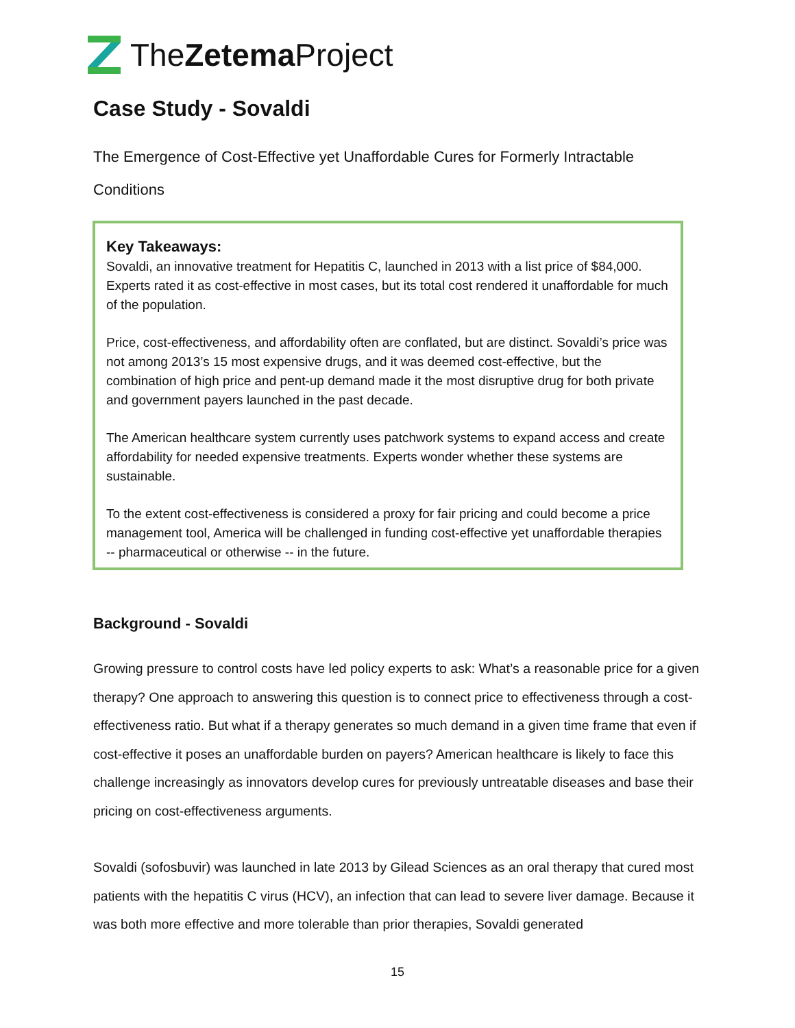TheZetema Project
Case Study - Sovaldi
The Emergence of Cost-Effective yet Unaffordable Cures for Formerly Intractable Conditions
Key Takeaways:
Sovaldi, an innovative treatment for Hepatitis C, launched in 2013 with a list price of $84,000. Experts rated it as cost-effective in most cases, but its total cost rendered it unaffordable for much of the population.
Price, cost-effectiveness, and affordability often are conflated, but are distinct. Sovaldi’s price was not among 2013’s 15 most expensive drugs, and it was deemed cost-effective, but the combination of high price and pent-up demand made it the most disruptive drug for both private and government payers launched in the past decade.
The American healthcare system currently uses patchwork systems to expand access and create affordability for needed expensive treatments. Experts wonder whether these systems are sustainable.
To the extent cost-effectiveness is considered a proxy for fair pricing and could become a price management tool, America will be challenged in funding cost-effective yet unaffordable therapies -- pharmaceutical or otherwise -- in the future.
Background - Sovaldi
Growing pressure to control costs have led policy experts to ask: What’s a reasonable price for a given therapy? One approach to answering this question is to connect price to effectiveness through a cost-effectiveness ratio. But what if a therapy generates so much demand in a given time frame that even if cost-effective it poses an unaffordable burden on payers? American healthcare is likely to face this challenge increasingly as innovators develop cures for previously untreatable diseases and base their pricing on cost-effectiveness arguments.
Sovaldi (sofosbuvir) was launched in late 2013 by Gilead Sciences as an oral therapy that cured most patients with the hepatitis C virus (HCV), an infection that can lead to severe liver damage. Because it was both more effective and more tolerable than prior therapies, Sovaldi generated
15